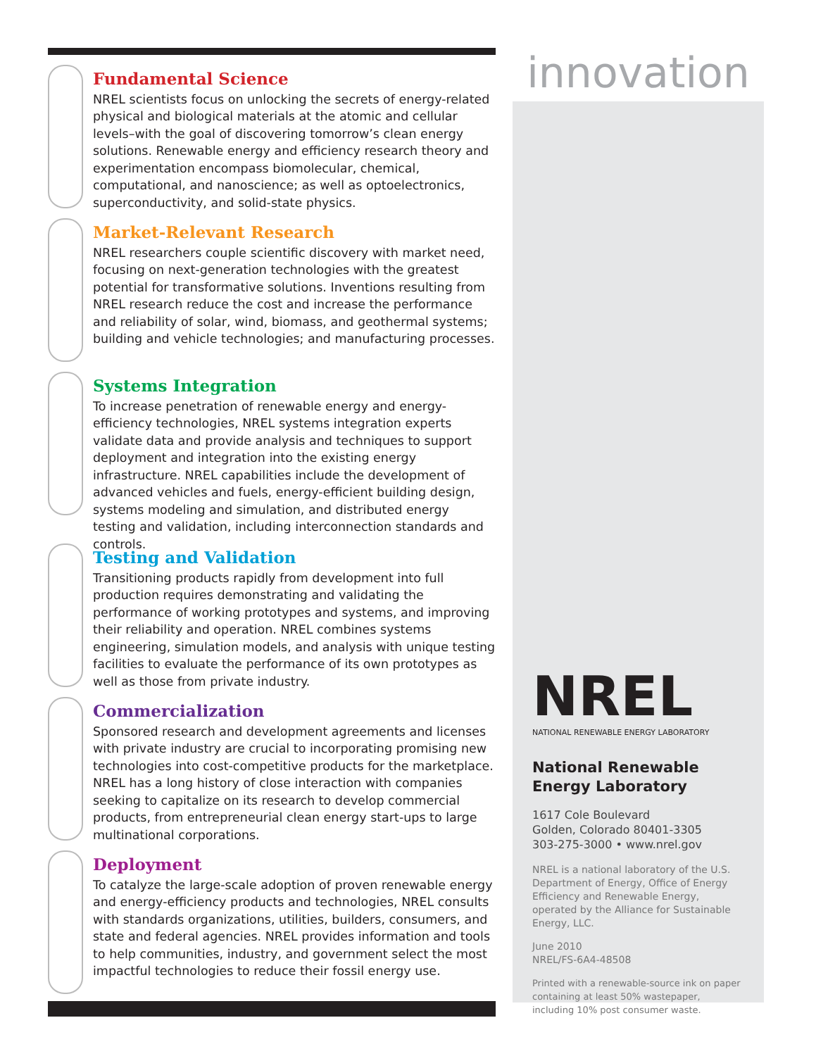Fundamental Science
NREL scientists focus on unlocking the secrets of energy-related physical and biological materials at the atomic and cellular levels–with the goal of discovering tomorrow’s clean energy solutions. Renewable energy and efficiency research theory and experimentation encompass biomolecular, chemical, computational, and nanoscience; as well as optoelectronics, superconductivity, and solid-state physics.
Market-Relevant Research
NREL researchers couple scientific discovery with market need, focusing on next-generation technologies with the greatest potential for transformative solutions. Inventions resulting from NREL research reduce the cost and increase the performance and reliability of solar, wind, biomass, and geothermal systems; building and vehicle technologies; and manufacturing processes.
Systems Integration
To increase penetration of renewable energy and energy-efficiency technologies, NREL systems integration experts validate data and provide analysis and techniques to support deployment and integration into the existing energy infrastructure. NREL capabilities include the development of advanced vehicles and fuels, energy-efficient building design, systems modeling and simulation, and distributed energy testing and validation, including interconnection standards and controls.
Testing and Validation
Transitioning products rapidly from development into full production requires demonstrating and validating the performance of working prototypes and systems, and improving their reliability and operation. NREL combines systems engineering, simulation models, and analysis with unique testing facilities to evaluate the performance of its own prototypes as well as those from private industry.
Commercialization
Sponsored research and development agreements and licenses with private industry are crucial to incorporating promising new technologies into cost-competitive products for the marketplace. NREL has a long history of close interaction with companies seeking to capitalize on its research to develop commercial products, from entrepreneurial clean energy start-ups to large multinational corporations.
Deployment
To catalyze the large-scale adoption of proven renewable energy and energy-efficiency products and technologies, NREL consults with standards organizations, utilities, builders, consumers, and state and federal agencies. NREL provides information and tools to help communities, industry, and government select the most impactful technologies to reduce their fossil energy use.
innovation
NREL
NATIONAL RENEWABLE ENERGY LABORATORY
National Renewable
Energy Laboratory
1617 Cole Boulevard
Golden, Colorado 80401-3305
303-275-3000 • www.nrel.gov
NREL is a national laboratory of the U.S. Department of Energy, Office of Energy Efficiency and Renewable Energy, operated by the Alliance for Sustainable Energy, LLC.
June 2010
NREL/FS-6A4-48508
Printed with a renewable-source ink on paper containing at least 50% wastepaper, including 10% post consumer waste.